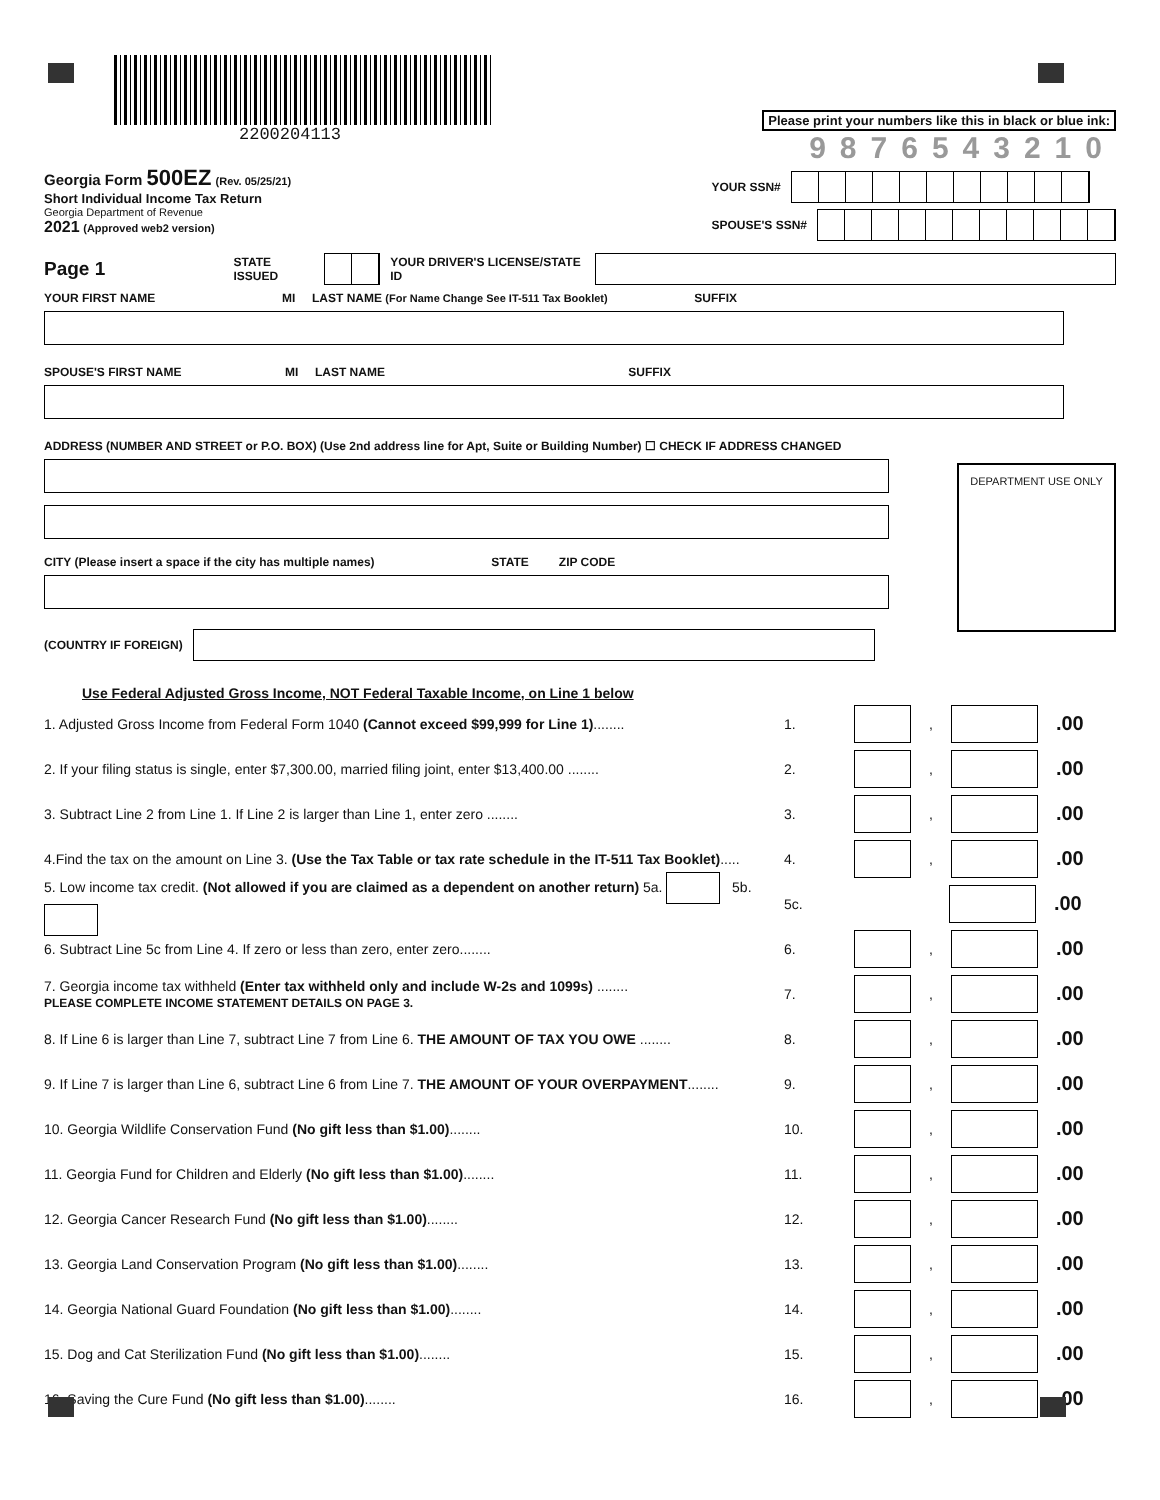2200204113
Please print your numbers like this in black or blue ink:
9876543210
Georgia Form 500EZ (Rev. 05/25/21)
Short Individual Income Tax Return
Georgia Department of Revenue
2021 (Approved web2 version)
YOUR SSN#
SPOUSE'S SSN#
Page 1 STATE ISSUED YOUR DRIVER'S LICENSE/STATE ID
YOUR FIRST NAME MI LAST NAME (For Name Change See IT-511 Tax Booklet) SUFFIX
SPOUSE'S FIRST NAME MI LAST NAME SUFFIX
ADDRESS (NUMBER AND STREET or P.O. BOX) (Use 2nd address line for Apt, Suite or Building Number) ☐ CHECK IF ADDRESS CHANGED
CITY (Please insert a space if the city has multiple names) STATE ZIP CODE
(COUNTRY IF FOREIGN)
DEPARTMENT USE ONLY
Use Federal Adjusted Gross Income, NOT Federal Taxable Income, on Line 1 below
1. Adjusted Gross Income from Federal Form 1040 (Cannot exceed $99,999 for Line 1)........ 1. , .00
2. If your filing status is single, enter $7,300.00, married filing joint, enter $13,400.00 ........ 2. , .00
3. Subtract Line 2 from Line 1. If Line 2 is larger than Line 1, enter zero ........ 3. , .00
4.Find the tax on the amount on Line 3. (Use the Tax Table or tax rate schedule in the IT-511 Tax Booklet)..... 4. , .00
5. Low income tax credit. (Not allowed if you are claimed as a dependent on another return) 5a. 5b. 5c. .00
6. Subtract Line 5c from Line 4. If zero or less than zero, enter zero........ 6. , .00
7. Georgia income tax withheld (Enter tax withheld only and include W-2s and 1099s) ........
PLEASE COMPLETE INCOME STATEMENT DETAILS ON PAGE 3. 7. , .00
8. If Line 6 is larger than Line 7, subtract Line 7 from Line 6. THE AMOUNT OF TAX YOU OWE ........ 8. , .00
9. If Line 7 is larger than Line 6, subtract Line 6 from Line 7. THE AMOUNT OF YOUR OVERPAYMENT........ 9. , .00
10. Georgia Wildlife Conservation Fund (No gift less than $1.00)........ 10. , .00
11. Georgia Fund for Children and Elderly (No gift less than $1.00)........ 11. , .00
12. Georgia Cancer Research Fund (No gift less than $1.00)........ 12. , .00
13. Georgia Land Conservation Program (No gift less than $1.00)........ 13. , .00
14. Georgia National Guard Foundation (No gift less than $1.00)........ 14. , .00
15. Dog and Cat Sterilization Fund (No gift less than $1.00)........ 15. , .00
16. Saving the Cure Fund (No gift less than $1.00)........ 16. , .00